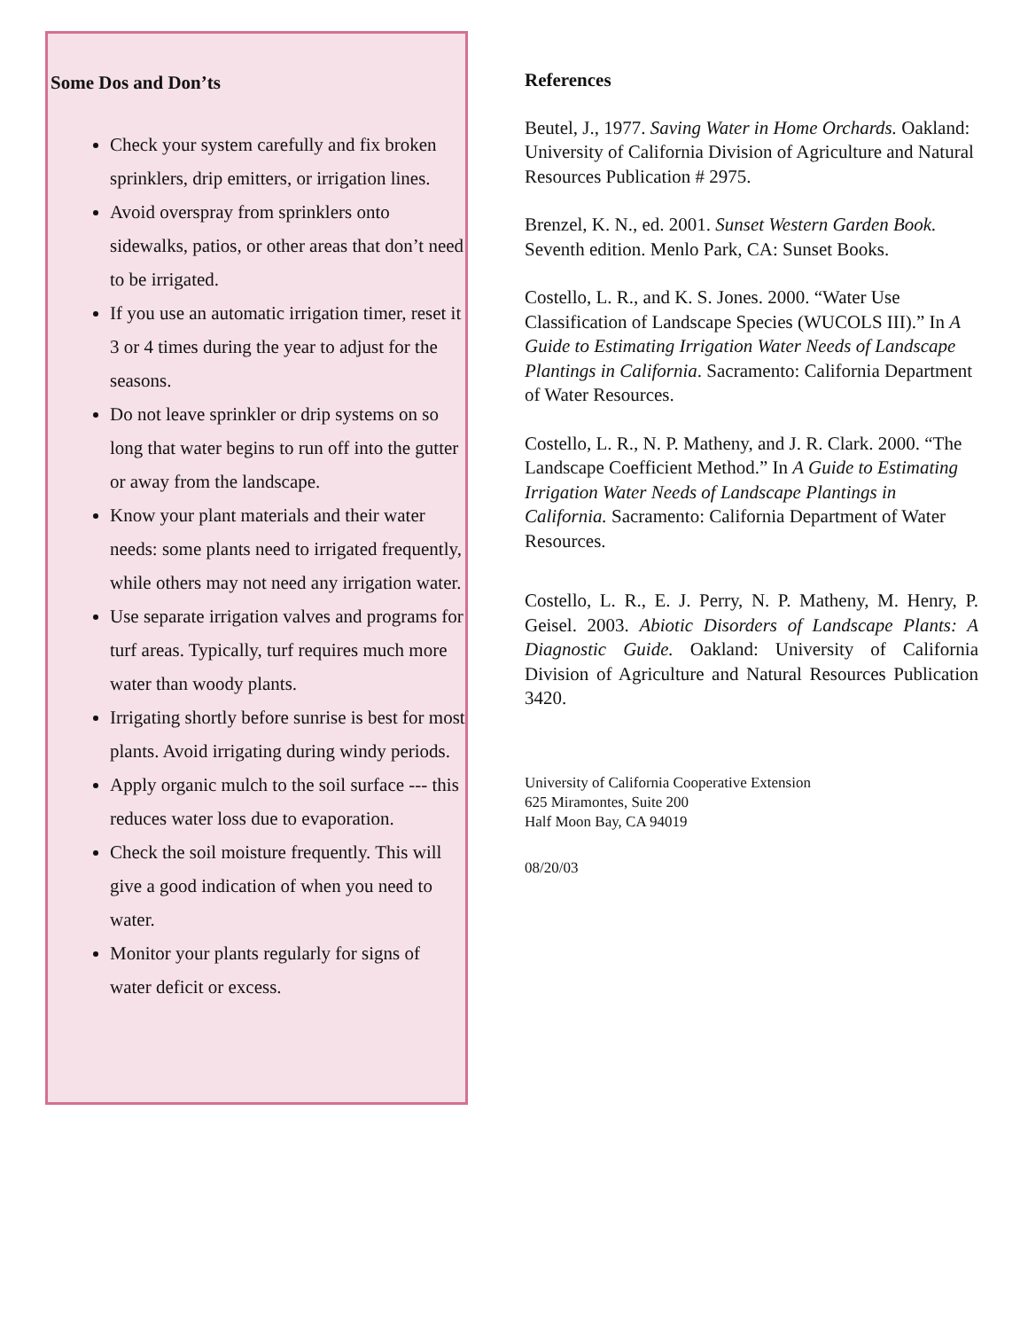Some Dos and Don’ts
Check your system carefully and fix broken sprinklers, drip emitters, or irrigation lines.
Avoid overspray from sprinklers onto sidewalks, patios, or other areas that don’t need to be irrigated.
If you use an automatic irrigation timer, reset it 3 or 4 times during the year to adjust for the seasons.
Do not leave sprinkler or drip systems on so long that water begins to run off into the gutter or away from the landscape.
Know your plant materials and their water needs: some plants need to irrigated frequently, while others may not need any irrigation water.
Use separate irrigation valves and programs for turf areas. Typically, turf requires much more water than woody plants.
Irrigating shortly before sunrise is best for most plants. Avoid irrigating during windy periods.
Apply organic mulch to the soil surface --- this reduces water loss due to evaporation.
Check the soil moisture frequently. This will give a good indication of when you need to water.
Monitor your plants regularly for signs of water deficit or excess.
References
Beutel, J., 1977. Saving Water in Home Orchards. Oakland: University of California Division of Agriculture and Natural Resources Publication # 2975.
Brenzel, K. N., ed. 2001. Sunset Western Garden Book. Seventh edition. Menlo Park, CA: Sunset Books.
Costello, L. R., and K. S. Jones. 2000. “Water Use Classification of Landscape Species (WUCOLS III).” In A Guide to Estimating Irrigation Water Needs of Landscape Plantings in California. Sacramento: California Department of Water Resources.
Costello, L. R., N. P. Matheny, and J. R. Clark. 2000. “The Landscape Coefficient Method.” In A Guide to Estimating Irrigation Water Needs of Landscape Plantings in California. Sacramento: California Department of Water Resources.
Costello, L. R., E. J. Perry, N. P. Matheny, M. Henry, P. Geisel. 2003. Abiotic Disorders of Landscape Plants: A Diagnostic Guide. Oakland: University of California Division of Agriculture and Natural Resources Publication 3420.
University of California Cooperative Extension
625 Miramontes, Suite 200
Half Moon Bay, CA 94019
08/20/03